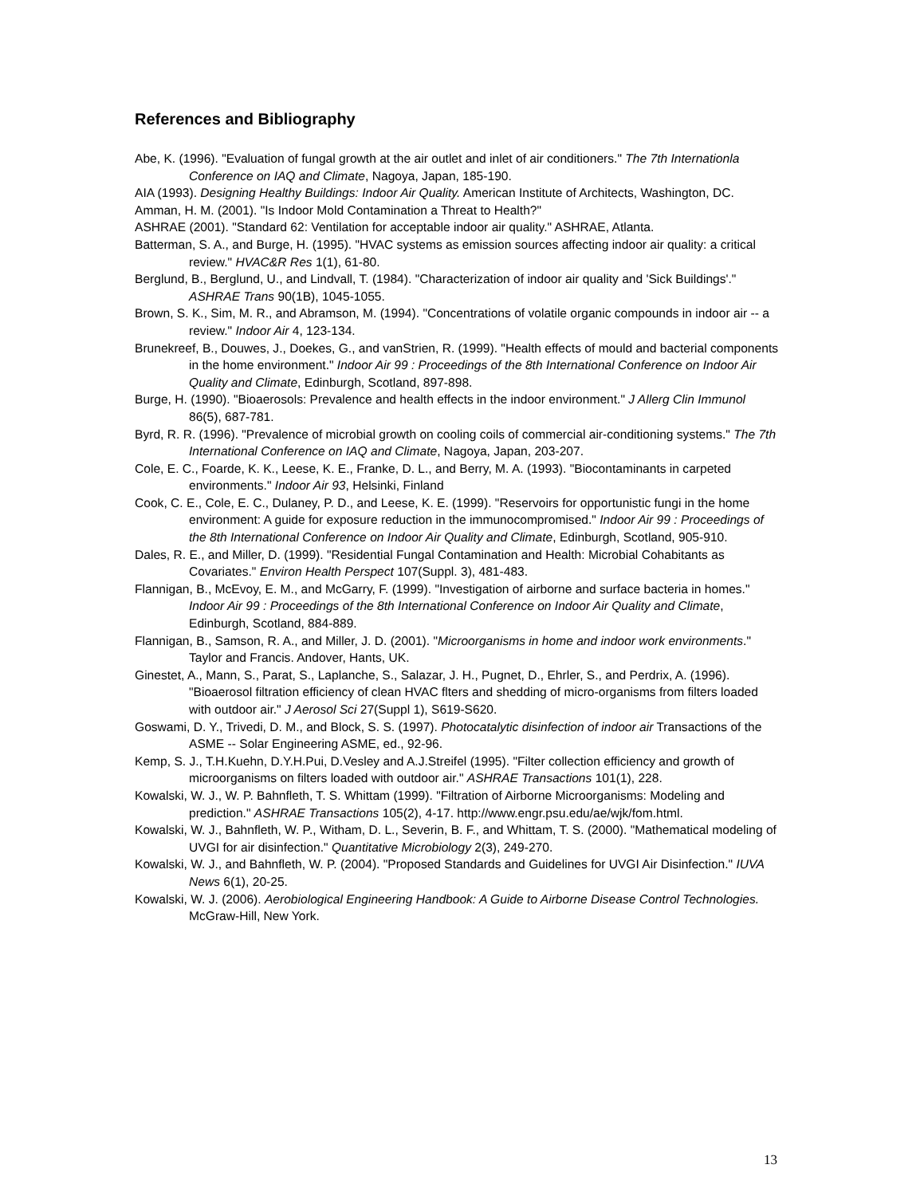References and Bibliography
Abe, K. (1996). "Evaluation of fungal growth at the air outlet and inlet of air conditioners." The 7th Internationla Conference on IAQ and Climate, Nagoya, Japan, 185-190.
AIA (1993). Designing Healthy Buildings: Indoor Air Quality. American Institute of Architects, Washington, DC.
Amman, H. M. (2001). "Is Indoor Mold Contamination a Threat to Health?"
ASHRAE (2001). "Standard 62: Ventilation for acceptable indoor air quality." ASHRAE, Atlanta.
Batterman, S. A., and Burge, H. (1995). "HVAC systems as emission sources affecting indoor air quality: a critical review." HVAC&R Res 1(1), 61-80.
Berglund, B., Berglund, U., and Lindvall, T. (1984). "Characterization of indoor air quality and 'Sick Buildings'." ASHRAE Trans 90(1B), 1045-1055.
Brown, S. K., Sim, M. R., and Abramson, M. (1994). "Concentrations of volatile organic compounds in indoor air -- a review." Indoor Air 4, 123-134.
Brunekreef, B., Douwes, J., Doekes, G., and vanStrien, R. (1999). "Health effects of mould and bacterial components in the home environment." Indoor Air 99 : Proceedings of the 8th International Conference on Indoor Air Quality and Climate, Edinburgh, Scotland, 897-898.
Burge, H. (1990). "Bioaerosols: Prevalence and health effects in the indoor environment." J Allerg Clin Immunol 86(5), 687-781.
Byrd, R. R. (1996). "Prevalence of microbial growth on cooling coils of commercial air-conditioning systems." The 7th International Conference on IAQ and Climate, Nagoya, Japan, 203-207.
Cole, E. C., Foarde, K. K., Leese, K. E., Franke, D. L., and Berry, M. A. (1993). "Biocontaminants in carpeted environments." Indoor Air 93, Helsinki, Finland
Cook, C. E., Cole, E. C., Dulaney, P. D., and Leese, K. E. (1999). "Reservoirs for opportunistic fungi in the home environment: A guide for exposure reduction in the immunocompromised." Indoor Air 99 : Proceedings of the 8th International Conference on Indoor Air Quality and Climate, Edinburgh, Scotland, 905-910.
Dales, R. E., and Miller, D. (1999). "Residential Fungal Contamination and Health: Microbial Cohabitants as Covariates." Environ Health Perspect 107(Suppl. 3), 481-483.
Flannigan, B., McEvoy, E. M., and McGarry, F. (1999). "Investigation of airborne and surface bacteria in homes." Indoor Air 99 : Proceedings of the 8th International Conference on Indoor Air Quality and Climate, Edinburgh, Scotland, 884-889.
Flannigan, B., Samson, R. A., and Miller, J. D. (2001). "Microorganisms in home and indoor work environments." Taylor and Francis. Andover, Hants, UK.
Ginestet, A., Mann, S., Parat, S., Laplanche, S., Salazar, J. H., Pugnet, D., Ehrler, S., and Perdrix, A. (1996). "Bioaerosol filtration efficiency of clean HVAC flters and shedding of micro-organisms from filters loaded with outdoor air." J Aerosol Sci 27(Suppl 1), S619-S620.
Goswami, D. Y., Trivedi, D. M., and Block, S. S. (1997). Photocatalytic disinfection of indoor air Transactions of the ASME -- Solar Engineering ASME, ed., 92-96.
Kemp, S. J., T.H.Kuehn, D.Y.H.Pui, D.Vesley and A.J.Streifel (1995). "Filter collection efficiency and growth of microorganisms on filters loaded with outdoor air." ASHRAE Transactions 101(1), 228.
Kowalski, W. J., W. P. Bahnfleth, T. S. Whittam (1999). "Filtration of Airborne Microorganisms: Modeling and prediction." ASHRAE Transactions 105(2), 4-17. http://www.engr.psu.edu/ae/wjk/fom.html.
Kowalski, W. J., Bahnfleth, W. P., Witham, D. L., Severin, B. F., and Whittam, T. S. (2000). "Mathematical modeling of UVGI for air disinfection." Quantitative Microbiology 2(3), 249-270.
Kowalski, W. J., and Bahnfleth, W. P. (2004). "Proposed Standards and Guidelines for UVGI Air Disinfection." IUVA News 6(1), 20-25.
Kowalski, W. J. (2006). Aerobiological Engineering Handbook: A Guide to Airborne Disease Control Technologies. McGraw-Hill, New York.
13